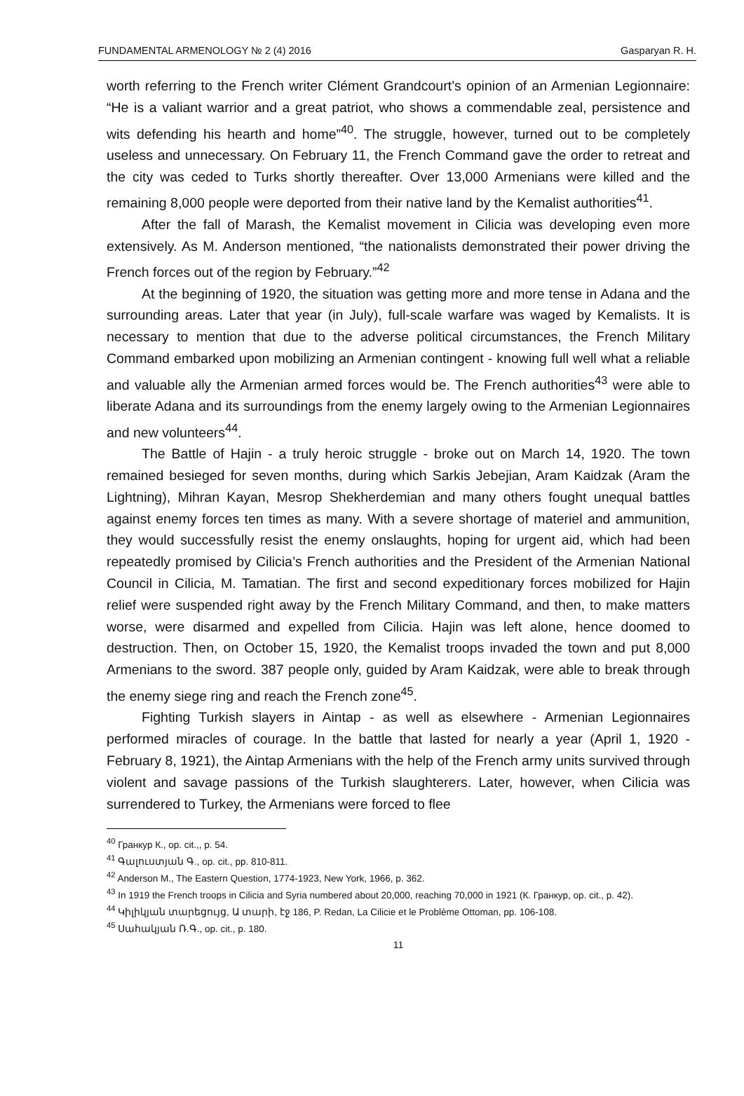FUNDAMENTAL ARMENOLOGY № 2 (4) 2016 Gasparyan R. H.
worth referring to the French writer Clément Grandcourt’s opinion of an Armenian Legionnaire: “He is a valiant warrior and a great patriot, who shows a commendable zeal, persistence and wits defending his hearth and home”<sup>40</sup>. The struggle, however, turned out to be completely useless and unnecessary. On February 11, the French Command gave the order to retreat and the city was ceded to Turks shortly thereafter. Over 13,000 Armenians were killed and the remaining 8,000 people were deported from their native land by the Kemalist authorities<sup>41</sup>.
After the fall of Marash, the Kemalist movement in Cilicia was developing even more extensively. As M. Anderson mentioned, “the nationalists demonstrated their power driving the French forces out of the region by February.”<sup>42</sup>
At the beginning of 1920, the situation was getting more and more tense in Adana and the surrounding areas. Later that year (in July), full-scale warfare was waged by Kemalists. It is necessary to mention that due to the adverse political circumstances, the French Military Command embarked upon mobilizing an Armenian contingent - knowing full well what a reliable and valuable ally the Armenian armed forces would be. The French authorities<sup>43</sup> were able to liberate Adana and its surroundings from the enemy largely owing to the Armenian Legionnaires and new volunteers<sup>44</sup>.
The Battle of Hajin - a truly heroic struggle - broke out on March 14, 1920. The town remained besieged for seven months, during which Sarkis Jebejian, Aram Kaidzak (Aram the Lightning), Mihran Kayan, Mesrop Shekherdemian and many others fought unequal battles against enemy forces ten times as many. With a severe shortage of materiel and ammunition, they would successfully resist the enemy onslaughts, hoping for urgent aid, which had been repeatedly promised by Cilicia’s French authorities and the President of the Armenian National Council in Cilicia, M. Tamatian. The first and second expeditionary forces mobilized for Hajin relief were suspended right away by the French Military Command, and then, to make matters worse, were disarmed and expelled from Cilicia. Hajin was left alone, hence doomed to destruction. Then, on October 15, 1920, the Kemalist troops invaded the town and put 8,000 Armenians to the sword. 387 people only, guided by Aram Kaidzak, were able to break through the enemy siege ring and reach the French zone<sup>45</sup>.
Fighting Turkish slayers in Aintap - as well as elsewhere - Armenian Legionnaires performed miracles of courage. In the battle that lasted for nearly a year (April 1, 1920 - February 8, 1921), the Aintap Armenians with the help of the French army units survived through violent and savage passions of the Turkish slaughterers. Later, however, when Cilicia was surrendered to Turkey, the Armenians were forced to flee
<sup>40</sup> Гранкур К., op. cit.,, p. 54.
<sup>41</sup> Գալուստյան Գ., op. cit., pp. 810-811.
<sup>42</sup> Anderson M., The Eastern Question, 1774-1923, New York, 1966, p. 362.
<sup>43</sup> In 1919 the French troops in Cilicia and Syria numbered about 20,000, reaching 70,000 in 1921 (К. Гранкур, op. cit., p. 42).
<sup>44</sup> Կիլիկյան տարեցույց, Ա տարի, էջ 186, P. Redan, La Cilicie et le Problème Ottoman, pp. 106-108.
<sup>45</sup> Սահակյան Ռ.Գ., op. cit., p. 180.
11